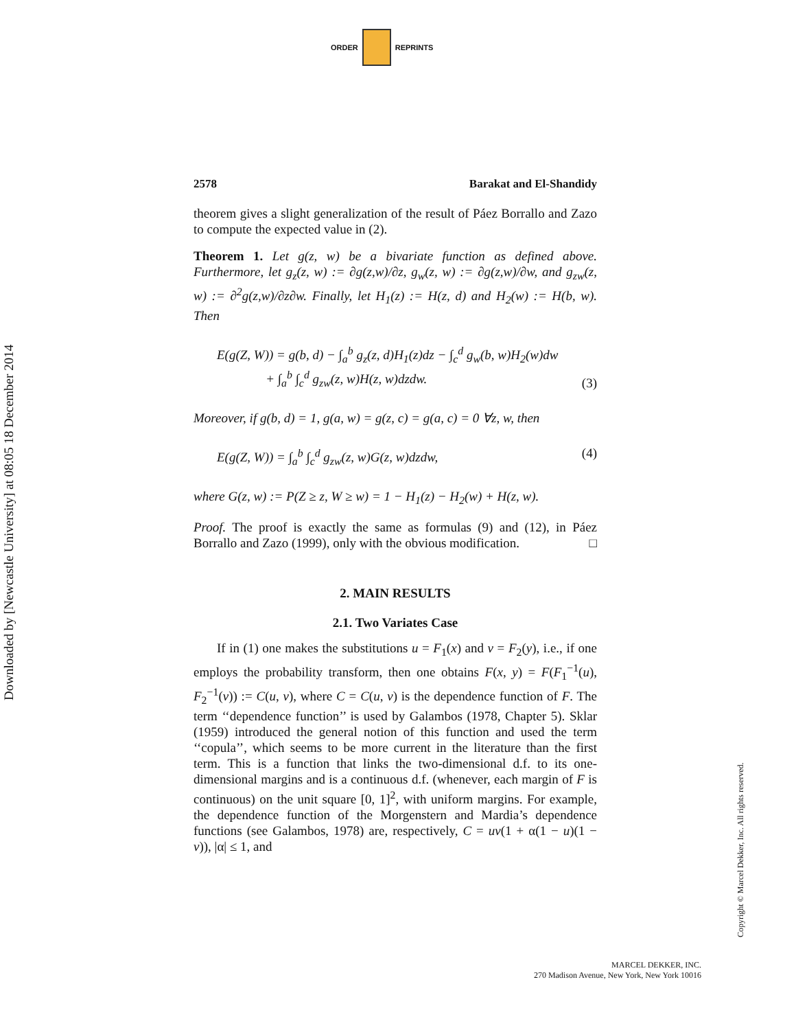ORDER REPRINTS
Downloaded by [Newcastle University] at 08:05 18 December 2014
2578 Barakat and El-Shandidy
theorem gives a slight generalization of the result of Páez Borrallo and Zazo to compute the expected value in (2).
Theorem 1. Let g(z, w) be a bivariate function as defined above. Furthermore, let g<sub>z</sub>(z, w) := ∂g(z,w)/∂z, g<sub>w</sub>(z, w) := ∂g(z,w)/∂w, and g<sub>zw</sub>(z, w) := ∂<sup>2</sup>g(z,w)/∂z∂w. Finally, let H<sub>1</sub>(z) := H(z, d) and H<sub>2</sub>(w) := H(b, w). Then
E(g(Z, W)) = g(b, d) − ∫<sub>a</sub><sup>b</sup> g<sub>z</sub>(z, d)H<sub>1</sub>(z)dz − ∫<sub>c</sub><sup>d</sup> g<sub>w</sub>(b, w)H<sub>2</sub>(w)dw
+ ∫<sub>a</sub><sup>b</sup> ∫<sub>c</sub><sup>d</sup> g<sub>zw</sub>(z, w)H(z, w)dzdw. (3)
Moreover, if g(b, d) = 1, g(a, w) = g(z, c) = g(a, c) = 0 ∀z, w, then
E(g(Z, W)) = ∫<sub>a</sub><sup>b</sup> ∫<sub>c</sub><sup>d</sup> g<sub>zw</sub>(z, w)G(z, w)dzdw, (4)
where G(z, w) := P(Z ≥ z, W ≥ w) = 1 − H<sub>1</sub>(z) − H<sub>2</sub>(w) + H(z, w).
Proof. The proof is exactly the same as formulas (9) and (12), in Páez Borrallo and Zazo (1999), only with the obvious modification. □
2. MAIN RESULTS
2.1. Two Variates Case
If in (1) one makes the substitutions u = F<sub>1</sub>(x) and v = F<sub>2</sub>(y), i.e., if one employs the probability transform, then one obtains F(x, y) = F(F<sub>1</sub><sup>−1</sup>(u), F<sub>2</sub><sup>−1</sup>(v)) := C(u, v), where C = C(u, v) is the dependence function of F. The term ‘‘dependence function’’ is used by Galambos (1978, Chapter 5). Sklar (1959) introduced the general notion of this function and used the term ‘‘copula’’, which seems to be more current in the literature than the first term. This is a function that links the two-dimensional d.f. to its one-dimensional margins and is a continuous d.f. (whenever, each margin of F is continuous) on the unit square [0, 1]<sup>2</sup>, with uniform margins. For example, the dependence function of the Morgenstern and Mardia’s dependence functions (see Galambos, 1978) are, respectively, C = uv(1 + α(1 − u)(1 − v)), |α| ≤ 1, and
Copyright © Marcel Dekker, Inc. All rights reserved.
MARCEL DEKKER, INC.
270 Madison Avenue, New York, New York 10016